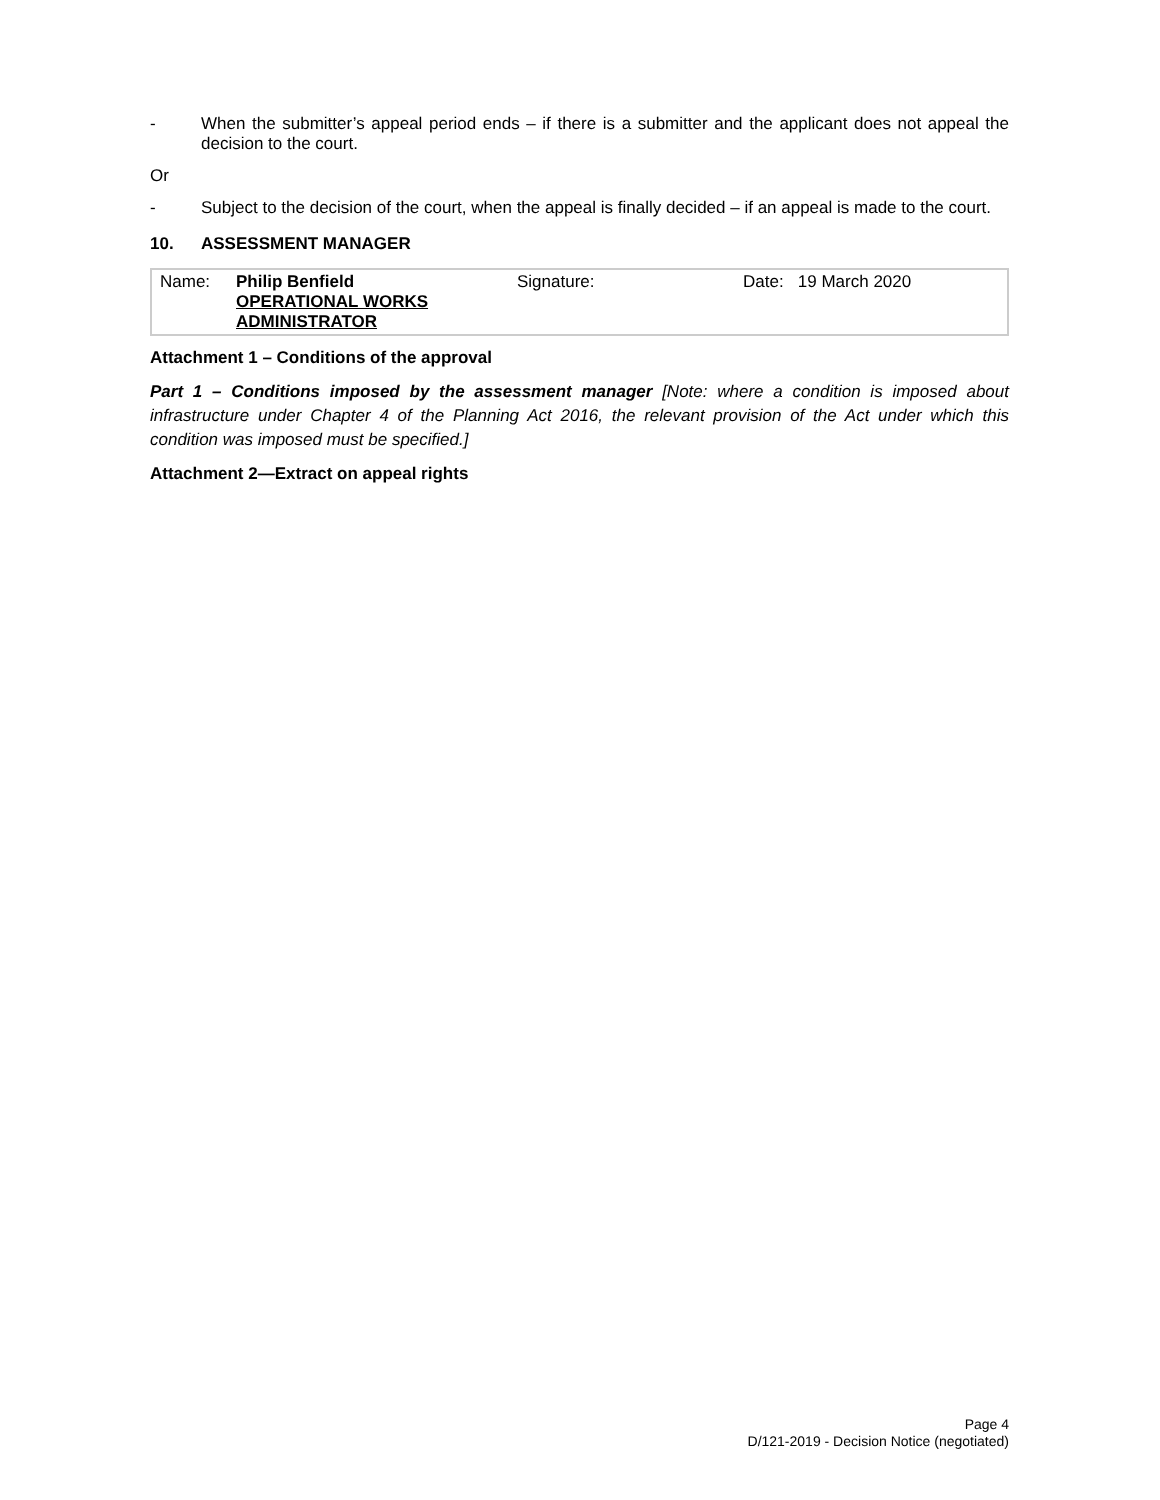- When the submitter’s appeal period ends – if there is a submitter and the applicant does not appeal the decision to the court.
Or
- Subject to the decision of the court, when the appeal is finally decided – if an appeal is made to the court.
10. ASSESSMENT MANAGER
| Name: | Philip Benfield OPERATIONAL WORKS ADMINISTRATOR | Signature: | Date: 19 March 2020 |
Attachment 1 – Conditions of the approval
Part 1 – Conditions imposed by the assessment manager [Note: where a condition is imposed about infrastructure under Chapter 4 of the Planning Act 2016, the relevant provision of the Act under which this condition was imposed must be specified.]
Attachment 2—Extract on appeal rights
Page 4
D/121-2019 - Decision Notice (negotiated)